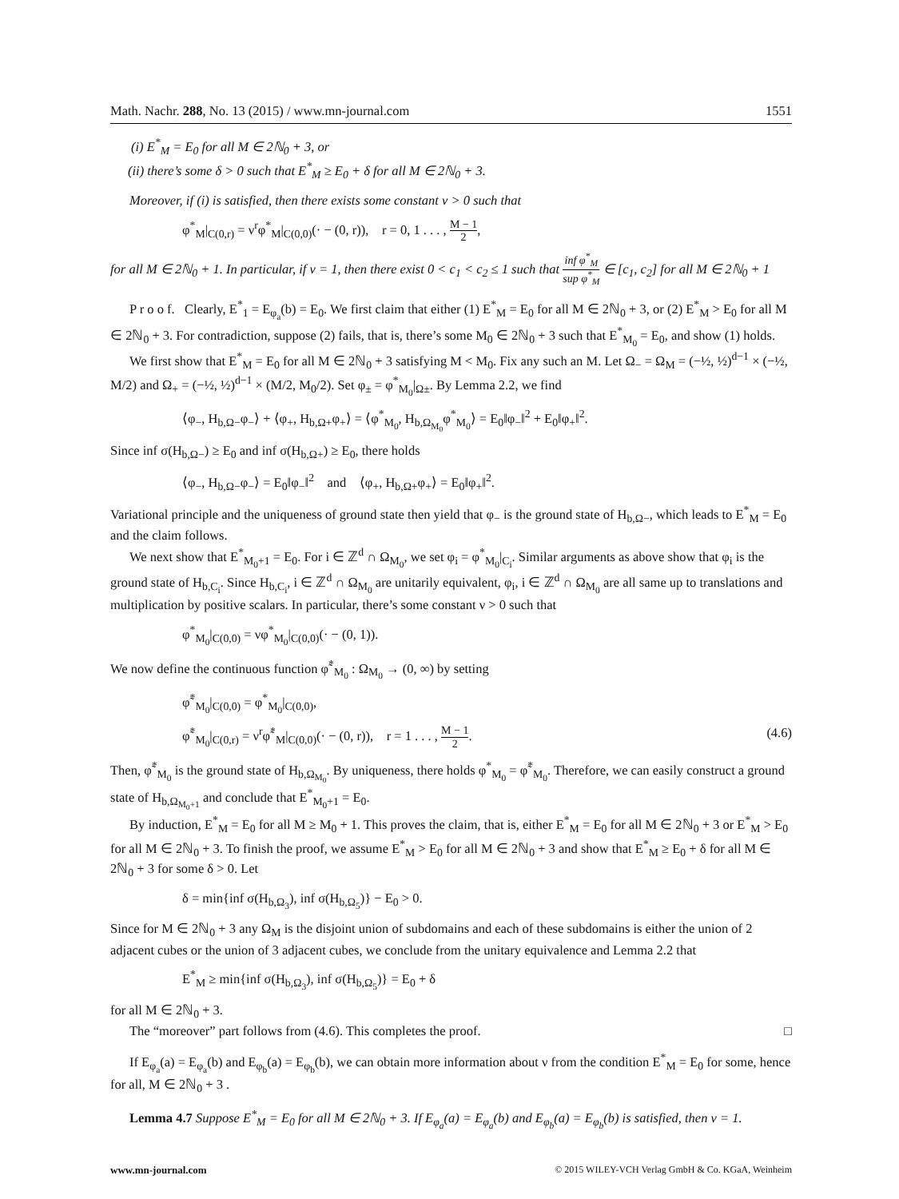Math. Nachr. 288, No. 13 (2015) / www.mn-journal.com 1551
(i) E<sup>*</sup><sub>M</sub> = E<sub>0</sub> for all M ∈ 2ℕ<sub>0</sub> + 3, or
(ii) there’s some δ > 0 such that E<sup>*</sup><sub>M</sub> ≥ E<sub>0</sub> + δ for all M ∈ 2ℕ<sub>0</sub> + 3.
Moreover, if (i) is satisfied, then there exists some constant ν > 0 such that
φ<sup>*</sup><sub>M</sub>|<sub>C(0,r)</sub> = ν<sup>r</sup>φ<sup>*</sup><sub>M</sub>|<sub>C(0,0)</sub>(· − (0, r)), r = 0, 1 . . . , M − 1 2,
for all M ∈ 2ℕ<sub>0</sub> + 1. In particular, if ν = 1, then there exist 0 < c<sub>1</sub> < c<sub>2</sub> ≤ 1 such that inf φ<sup>*</sup><sub>M</sub> sup φ<sup>*</sup><sub>M</sub> ∈ [c<sub>1</sub>, c<sub>2</sub>] for all M ∈ 2ℕ<sub>0</sub> + 1
P r o o f. Clearly, E<sup>*</sup><sub>1</sub> = E<sub>φ<sub>a</sub></sub>(b) = E<sub>0</sub>. We first claim that either (1) E<sup>*</sup><sub>M</sub> = E<sub>0</sub> for all M ∈ 2ℕ<sub>0</sub> + 3, or (2) E<sup>*</sup><sub>M</sub> > E<sub>0</sub> for all M ∈ 2ℕ<sub>0</sub> + 3. For contradiction, suppose (2) fails, that is, there’s some M<sub>0</sub> ∈ 2ℕ<sub>0</sub> + 3 such that E<sup>*</sup><sub>M<sub>0</sub></sub> = E<sub>0</sub>, and show (1) holds.
We first show that E<sup>*</sup><sub>M</sub> = E<sub>0</sub> for all M ∈ 2ℕ<sub>0</sub> + 3 satisfying M < M<sub>0</sub>. Fix any such an M. Let Ω<sub>−</sub> = Ω<sub>M</sub> = (−½, ½)<sup>d−1</sup> × (−½, M/2) and Ω<sub>+</sub> = (−½, ½)<sup>d−1</sup> × (M/2, M<sub>0</sub>/2). Set φ<sub>±</sub> = φ<sup>*</sup><sub>M<sub>0</sub></sub>|<sub>Ω±</sub>. By Lemma 2.2, we find
⟨φ<sub>−</sub>, H<sub>b,Ω−</sub>φ<sub>−</sub>⟩ + ⟨φ<sub>+</sub>, H<sub>b,Ω+</sub>φ<sub>+</sub>⟩ = ⟨φ<sup>*</sup><sub>M<sub>0</sub></sub>, H<sub>b,Ω<sub>M<sub>0</sub></sub></sub>φ<sup>*</sup><sub>M<sub>0</sub></sub>⟩ = E<sub>0</sub>‖φ<sub>−</sub>‖<sup>2</sup> + E<sub>0</sub>‖φ<sub>+</sub>‖<sup>2</sup>.
Since inf σ(H<sub>b,Ω−</sub>) ≥ E<sub>0</sub> and inf σ(H<sub>b,Ω+</sub>) ≥ E<sub>0</sub>, there holds
⟨φ<sub>−</sub>, H<sub>b,Ω−</sub>φ<sub>−</sub>⟩ = E<sub>0</sub>‖φ<sub>−</sub>‖<sup>2</sup> and ⟨φ<sub>+</sub>, H<sub>b,Ω+</sub>φ<sub>+</sub>⟩ = E<sub>0</sub>‖φ<sub>+</sub>‖<sup>2</sup>.
Variational principle and the uniqueness of ground state then yield that φ<sub>−</sub> is the ground state of H<sub>b,Ω−</sub>, which leads to E<sup>*</sup><sub>M</sub> = E<sub>0</sub> and the claim follows.
We next show that E<sup>*</sup><sub>M<sub>0</sub>+1</sub> = E<sub>0</sub>. For i ∈ ℤ<sup>d</sup> ∩ Ω<sub>M<sub>0</sub></sub>, we set φ<sub>i</sub> = φ<sup>*</sup><sub>M<sub>0</sub></sub>|<sub>C<sub>i</sub></sub>. Similar arguments as above show that φ<sub>i</sub> is the ground state of H<sub>b,C<sub>i</sub></sub>. Since H<sub>b,C<sub>i</sub></sub>, i ∈ ℤ<sup>d</sup> ∩ Ω<sub>M<sub>0</sub></sub> are unitarily equivalent, φ<sub>i</sub>, i ∈ ℤ<sup>d</sup> ∩ Ω<sub>M<sub>0</sub></sub> are all same up to translations and multiplication by positive scalars. In particular, there’s some constant ν > 0 such that
φ<sup>*</sup><sub>M<sub>0</sub></sub>|<sub>C(0,0)</sub> = νφ<sup>*</sup><sub>M<sub>0</sub></sub>|<sub>C(0,0)</sub>(· − (0, 1)).
We now define the continuous function φ̃<sup>*</sup><sub>M<sub>0</sub></sub> : Ω<sub>M<sub>0</sub></sub> → (0, ∞) by setting
φ̃<sup>*</sup><sub>M<sub>0</sub></sub>|<sub>C(0,0)</sub> = φ<sup>*</sup><sub>M<sub>0</sub></sub>|<sub>C(0,0)</sub>,
φ̃<sup>*</sup><sub>M<sub>0</sub></sub>|<sub>C(0,r)</sub> = ν<sup>r</sup>φ̃<sup>*</sup><sub>M</sub>|<sub>C(0,0)</sub>(· − (0, r)), r = 1 . . . , M − 1 2. (4.6)
Then, φ̃<sup>*</sup><sub>M<sub>0</sub></sub> is the ground state of H<sub>b,Ω<sub>M<sub>0</sub></sub></sub>. By uniqueness, there holds φ<sup>*</sup><sub>M<sub>0</sub></sub> = φ̃<sup>*</sup><sub>M<sub>0</sub></sub>. Therefore, we can easily construct a ground state of H<sub>b,Ω<sub>M<sub>0</sub>+1</sub></sub> and conclude that E<sup>*</sup><sub>M<sub>0</sub>+1</sub> = E<sub>0</sub>.
By induction, E<sup>*</sup><sub>M</sub> = E<sub>0</sub> for all M ≥ M<sub>0</sub> + 1. This proves the claim, that is, either E<sup>*</sup><sub>M</sub> = E<sub>0</sub> for all M ∈ 2ℕ<sub>0</sub> + 3 or E<sup>*</sup><sub>M</sub> > E<sub>0</sub> for all M ∈ 2ℕ<sub>0</sub> + 3. To finish the proof, we assume E<sup>*</sup><sub>M</sub> > E<sub>0</sub> for all M ∈ 2ℕ<sub>0</sub> + 3 and show that E<sup>*</sup><sub>M</sub> ≥ E<sub>0</sub> + δ for all M ∈ 2ℕ<sub>0</sub> + 3 for some δ > 0. Let
δ = min{inf σ(H<sub>b,Ω<sub>3</sub></sub>), inf σ(H<sub>b,Ω<sub>5</sub></sub>)} − E<sub>0</sub> > 0.
Since for M ∈ 2ℕ<sub>0</sub> + 3 any Ω<sub>M</sub> is the disjoint union of subdomains and each of these subdomains is either the union of 2 adjacent cubes or the union of 3 adjacent cubes, we conclude from the unitary equivalence and Lemma 2.2 that
E<sup>*</sup><sub>M</sub> ≥ min{inf σ(H<sub>b,Ω<sub>3</sub></sub>), inf σ(H<sub>b,Ω<sub>5</sub></sub>)} = E<sub>0</sub> + δ
for all M ∈ 2ℕ<sub>0</sub> + 3.
The “moreover” part follows from (4.6). This completes the proof. □
If E<sub>φ<sub>a</sub></sub>(a) = E<sub>φ<sub>a</sub></sub>(b) and E<sub>φ<sub>b</sub></sub>(a) = E<sub>φ<sub>b</sub></sub>(b), we can obtain more information about ν from the condition E<sup>*</sup><sub>M</sub> = E<sub>0</sub> for some, hence for all, M ∈ 2ℕ<sub>0</sub> + 3 .
Lemma 4.7 Suppose E<sup>*</sup><sub>M</sub> = E<sub>0</sub> for all M ∈ 2ℕ<sub>0</sub> + 3. If E<sub>φ<sub>a</sub></sub>(a) = E<sub>φ<sub>a</sub></sub>(b) and E<sub>φ<sub>b</sub></sub>(a) = E<sub>φ<sub>b</sub></sub>(b) is satisfied, then ν = 1.
www.mn-journal.com © 2015 WILEY-VCH Verlag GmbH & Co. KGaA, Weinheim